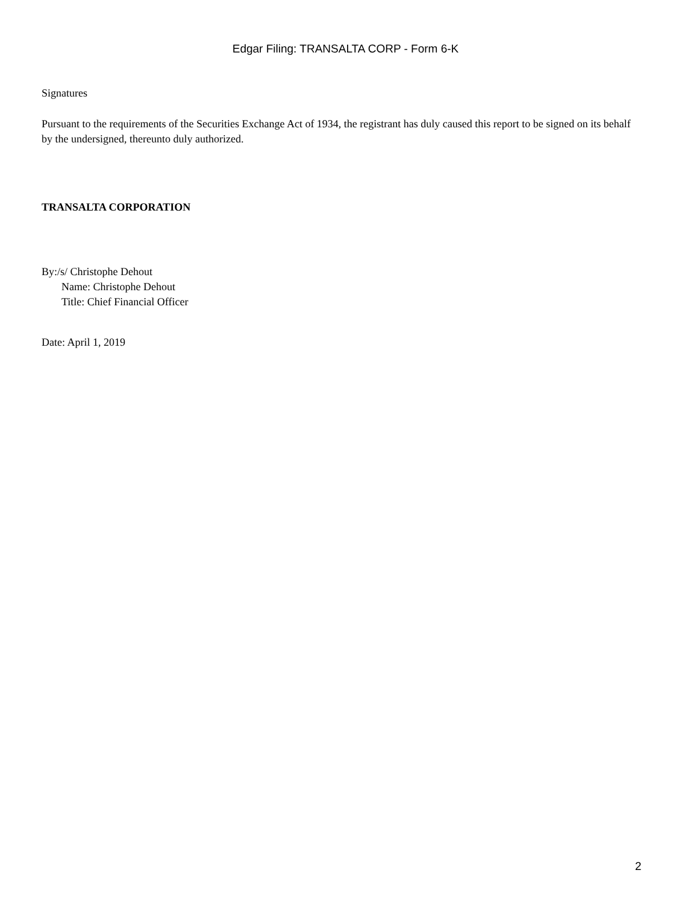Edgar Filing: TRANSALTA CORP - Form 6-K
Signatures
Pursuant to the requirements of the Securities Exchange Act of 1934, the registrant has duly caused this report to be signed on its behalf by the undersigned, thereunto duly authorized.
TRANSALTA CORPORATION
By:/s/ Christophe Dehout
Name: Christophe Dehout
Title: Chief Financial Officer
Date: April 1, 2019
2